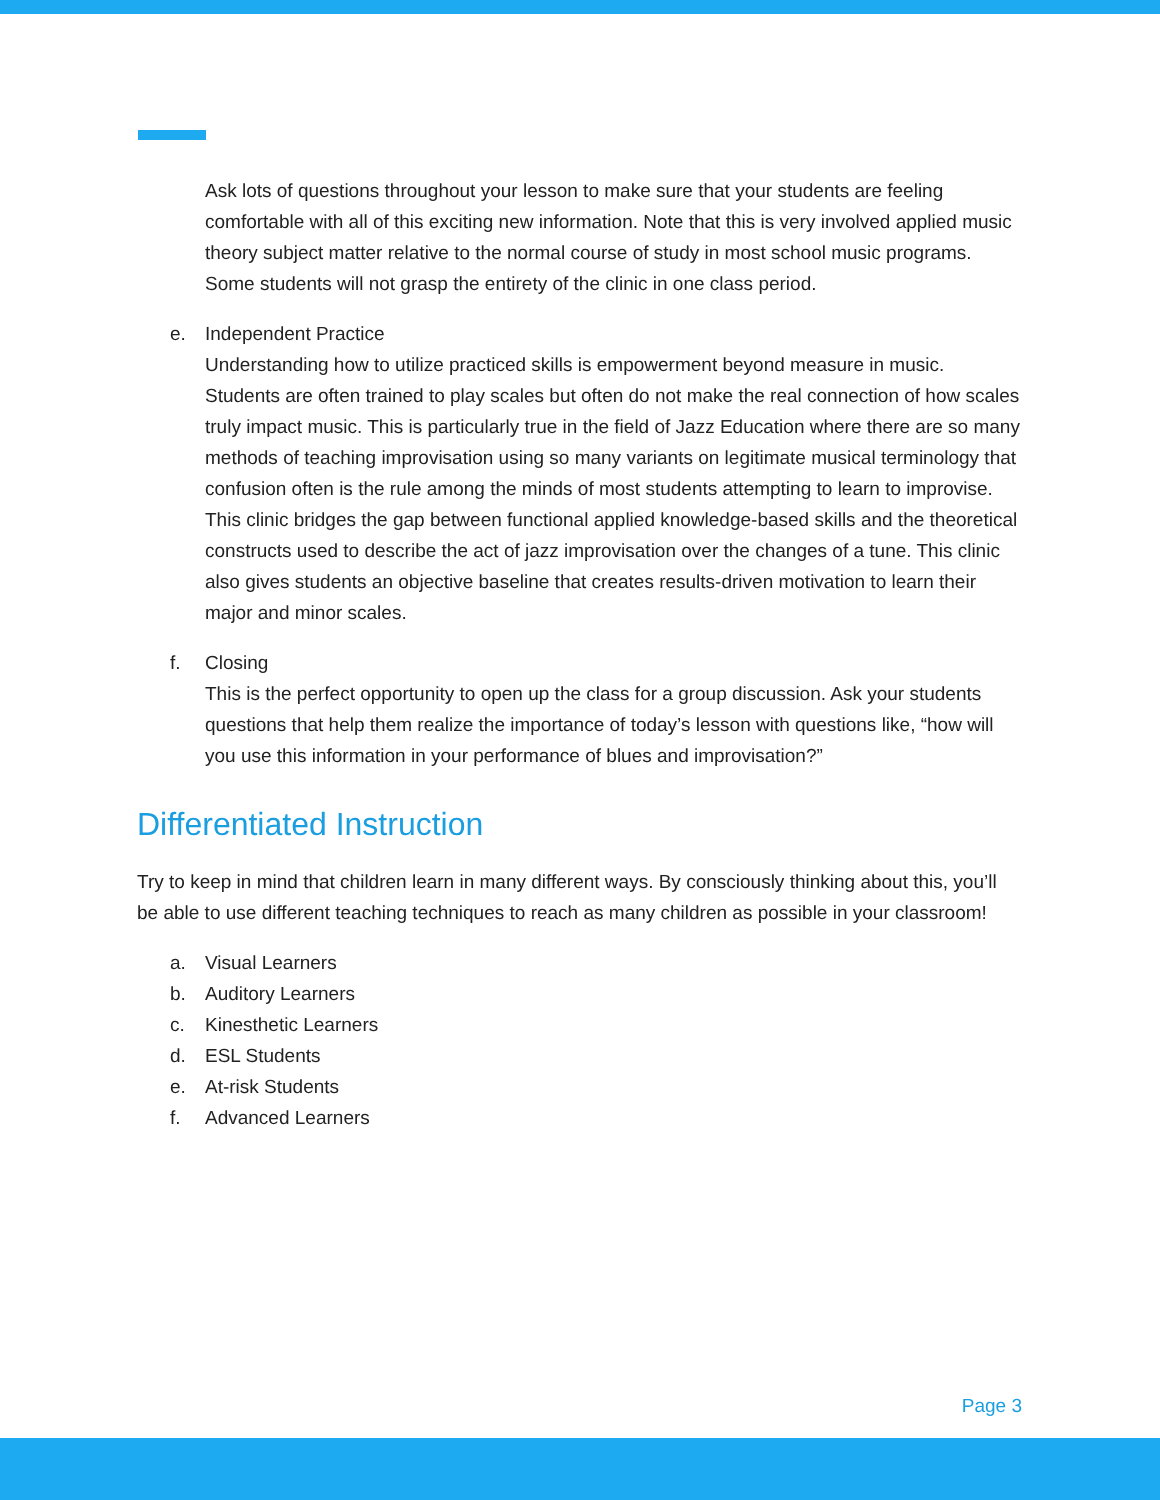Ask lots of questions throughout your lesson to make sure that your students are feeling comfortable with all of this exciting new information. Note that this is very involved applied music theory subject matter relative to the normal course of study in most school music programs. Some students will not grasp the entirety of the clinic in one class period.
e. Independent Practice
Understanding how to utilize practiced skills is empowerment beyond measure in music. Students are often trained to play scales but often do not make the real connection of how scales truly impact music. This is particularly true in the field of Jazz Education where there are so many methods of teaching improvisation using so many variants on legitimate musical terminology that confusion often is the rule among the minds of most students attempting to learn to improvise. This clinic bridges the gap between functional applied knowledge-based skills and the theoretical constructs used to describe the act of jazz improvisation over the changes of a tune. This clinic also gives students an objective baseline that creates results-driven motivation to learn their major and minor scales.
f. Closing
This is the perfect opportunity to open up the class for a group discussion. Ask your students questions that help them realize the importance of today’s lesson with questions like, “how will you use this information in your performance of blues and improvisation?”
Differentiated Instruction
Try to keep in mind that children learn in many different ways. By consciously thinking about this, you’ll be able to use different teaching techniques to reach as many children as possible in your classroom!
a. Visual Learners
b. Auditory Learners
c. Kinesthetic Learners
d. ESL Students
e. At-risk Students
f. Advanced Learners
Page 3